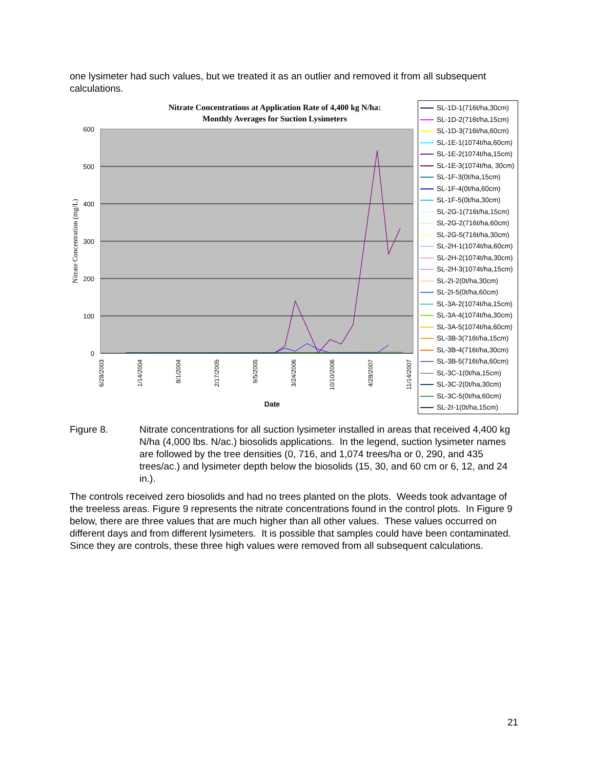one lysimeter had such values, but we treated it as an outlier and removed it from all subsequent calculations.
Nitrate Concentrations at Application Rate of 4,400 kg N/ha:
Monthly Averages for Suction Lysimeters
600
500
400
300
200
100
0
Nitrate Concentration (mg/L)
6/28/2003
1/14/2004
8/1/2004
2/17/2005
9/5/2005
3/24/2006
10/10/2006
4/28/2007
11/14/2007
Date
SL-1D-1(716t/ha,30cm)
SL-1D-2(716t/ha,15cm)
SL-1D-3(716t/ha,60cm)
SL-1E-1(1074t/ha,60cm)
SL-1E-2(1074t/ha,15cm)
SL-1E-3(1074t/ha, 30cm)
SL-1F-3(0t/ha,15cm)
SL-1F-4(0t/ha,60cm)
SL-1F-5(0t/ha,30cm)
SL-2G-1(716t/ha,15cm)
SL-2G-2(716t/ha,60cm)
SL-2G-5(716t/ha,30cm)
SL-2H-1(1074t/ha,60cm)
SL-2H-2(1074t/ha,30cm)
SL-2H-3(1074t/ha,15cm)
SL-2I-2(0t/ha,30cm)
SL-2I-5(0t/ha,60cm)
SL-3A-2(1074t/ha,15cm)
SL-3A-4(1074t/ha,30cm)
SL-3A-5(1074t/ha,60cm)
SL-3B-3(716t/ha,15cm)
SL-3B-4(716t/ha,30cm)
SL-3B-5(716t/ha,60cm)
SL-3C-1(0t/ha,15cm)
SL-3C-2(0t/ha,30cm)
SL-3C-5(0t/ha,60cm)
SL-2I-1(0t/ha,15cm)
Figure 8. Nitrate concentrations for all suction lysimeter installed in areas that received 4,400 kg N/ha (4,000 lbs. N/ac.) biosolids applications. In the legend, suction lysimeter names are followed by the tree densities (0, 716, and 1,074 trees/ha or 0, 290, and 435 trees/ac.) and lysimeter depth below the biosolids (15, 30, and 60 cm or 6, 12, and 24 in.).
The controls received zero biosolids and had no trees planted on the plots. Weeds took advantage of the treeless areas. Figure 9 represents the nitrate concentrations found in the control plots. In Figure 9 below, there are three values that are much higher than all other values. These values occurred on different days and from different lysimeters. It is possible that samples could have been contaminated. Since they are controls, these three high values were removed from all subsequent calculations.
21